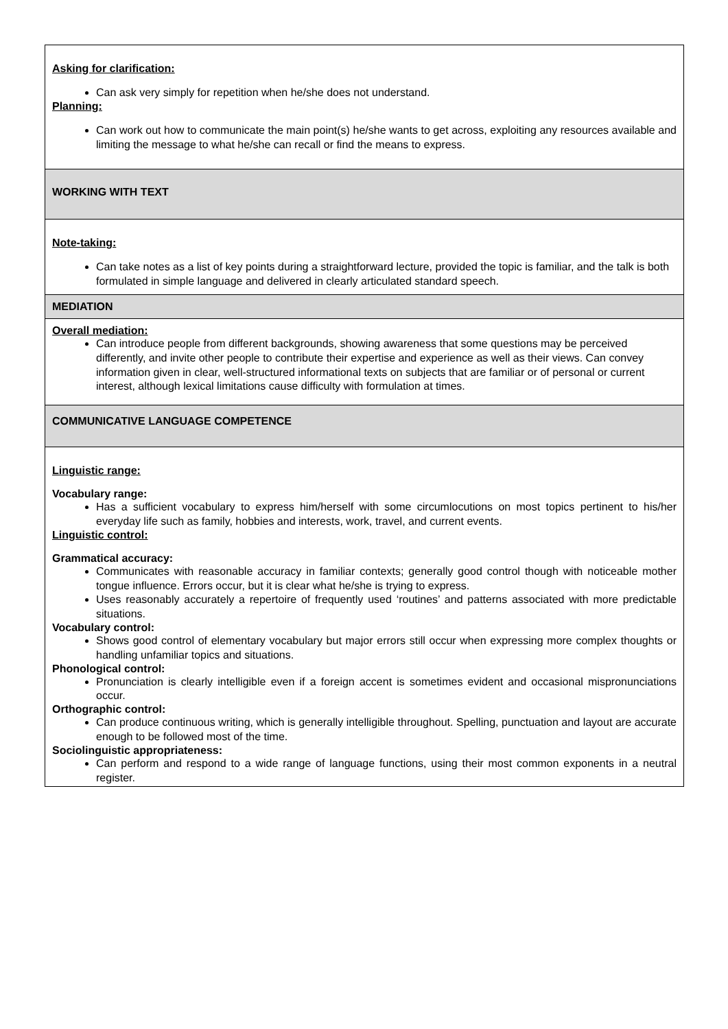| Asking for clarification: Can ask very simply for repetition when he/she does not understand. Planning: Can work out how to communicate the main point(s) he/she wants to get across, exploiting any resources available and limiting the message to what he/she can recall or find the means to express. |
| WORKING WITH TEXT |
| Note-taking: Can take notes as a list of key points during a straightforward lecture, provided the topic is familiar, and the talk is both formulated in simple language and delivered in clearly articulated standard speech. |
| MEDIATION |
| Overall mediation: Can introduce people from different backgrounds, showing awareness that some questions may be perceived differently, and invite other people to contribute their expertise and experience as well as their views. Can convey information given in clear, well-structured informational texts on subjects that are familiar or of personal or current interest, although lexical limitations cause difficulty with formulation at times. |
| COMMUNICATIVE LANGUAGE COMPETENCE |
| Linguistic range: Vocabulary range: Has a sufficient vocabulary to express him/herself with some circumlocutions on most topics pertinent to his/her everyday life such as family, hobbies and interests, work, travel, and current events. Linguistic control: Grammatical accuracy: Communicates with reasonable accuracy in familiar contexts; generally good control though with noticeable mother tongue influence. Errors occur, but it is clear what he/she is trying to express. Uses reasonably accurately a repertoire of frequently used ‘routines’ and patterns associated with more predictable situations. Vocabulary control: Shows good control of elementary vocabulary but major errors still occur when expressing more complex thoughts or handling unfamiliar topics and situations. Phonological control: Pronunciation is clearly intelligible even if a foreign accent is sometimes evident and occasional mispronunciations occur. Orthographic control: Can produce continuous writing, which is generally intelligible throughout. Spelling, punctuation and layout are accurate enough to be followed most of the time. Sociolinguistic appropriateness: Can perform and respond to a wide range of language functions, using their most common exponents in a neutral register. |